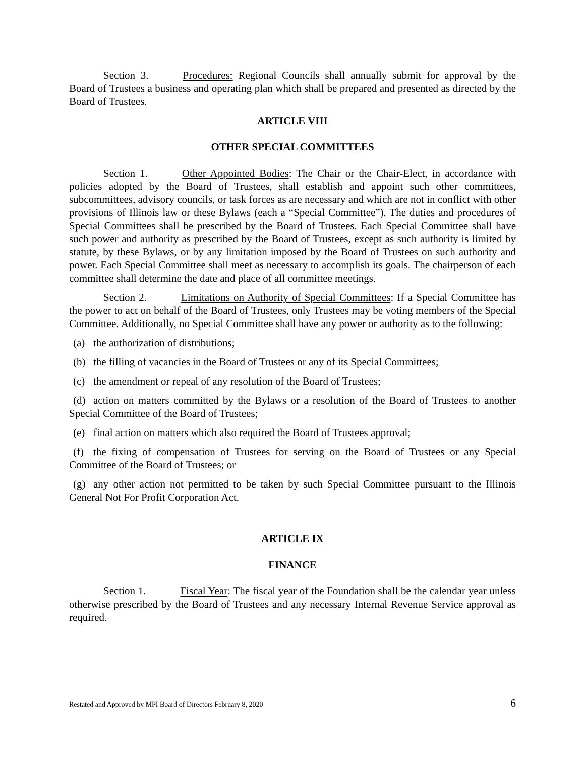Section 3. Procedures: Regional Councils shall annually submit for approval by the Board of Trustees a business and operating plan which shall be prepared and presented as directed by the Board of Trustees.
ARTICLE VIII
OTHER SPECIAL COMMITTEES
Section 1. Other Appointed Bodies: The Chair or the Chair-Elect, in accordance with policies adopted by the Board of Trustees, shall establish and appoint such other committees, subcommittees, advisory councils, or task forces as are necessary and which are not in conflict with other provisions of Illinois law or these Bylaws (each a “Special Committee”). The duties and procedures of Special Committees shall be prescribed by the Board of Trustees. Each Special Committee shall have such power and authority as prescribed by the Board of Trustees, except as such authority is limited by statute, by these Bylaws, or by any limitation imposed by the Board of Trustees on such authority and power. Each Special Committee shall meet as necessary to accomplish its goals. The chairperson of each committee shall determine the date and place of all committee meetings.
Section 2. Limitations on Authority of Special Committees: If a Special Committee has the power to act on behalf of the Board of Trustees, only Trustees may be voting members of the Special Committee. Additionally, no Special Committee shall have any power or authority as to the following:
(a) the authorization of distributions;
(b) the filling of vacancies in the Board of Trustees or any of its Special Committees;
(c) the amendment or repeal of any resolution of the Board of Trustees;
(d) action on matters committed by the Bylaws or a resolution of the Board of Trustees to another Special Committee of the Board of Trustees;
(e) final action on matters which also required the Board of Trustees approval;
(f) the fixing of compensation of Trustees for serving on the Board of Trustees or any Special Committee of the Board of Trustees; or
(g) any other action not permitted to be taken by such Special Committee pursuant to the Illinois General Not For Profit Corporation Act.
ARTICLE IX
FINANCE
Section 1. Fiscal Year: The fiscal year of the Foundation shall be the calendar year unless otherwise prescribed by the Board of Trustees and any necessary Internal Revenue Service approval as required.
Restated and Approved by MPI Board of Directors February 8, 2020 6